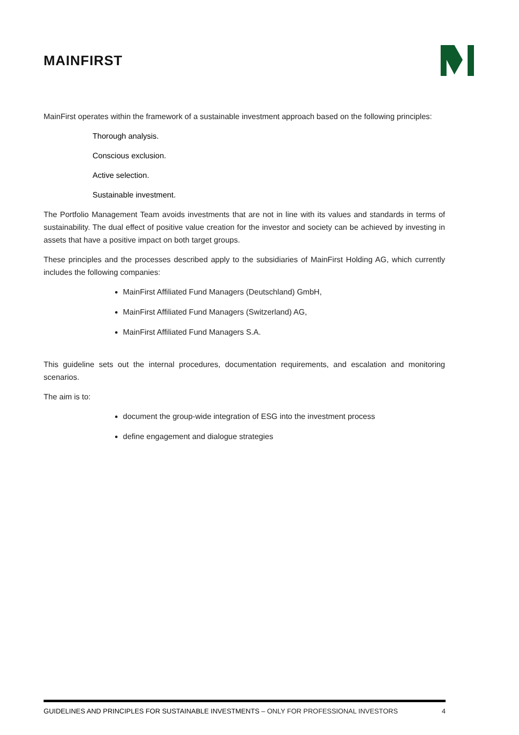MAINFIRST
MainFirst operates within the framework of a sustainable investment approach based on the following principles:
Thorough analysis.
Conscious exclusion.
Active selection.
Sustainable investment.
The Portfolio Management Team avoids investments that are not in line with its values and standards in terms of sustainability. The dual effect of positive value creation for the investor and society can be achieved by investing in assets that have a positive impact on both target groups.
These principles and the processes described apply to the subsidiaries of MainFirst Holding AG, which currently includes the following companies:
MainFirst Affiliated Fund Managers (Deutschland) GmbH,
MainFirst Affiliated Fund Managers (Switzerland) AG,
MainFirst Affiliated Fund Managers S.A.
This guideline sets out the internal procedures, documentation requirements, and escalation and monitoring scenarios.
The aim is to:
document the group-wide integration of ESG into the investment process
define engagement and dialogue strategies
GUIDELINES AND PRINCIPLES FOR SUSTAINABLE INVESTMENTS – ONLY FOR PROFESSIONAL INVESTORS 4